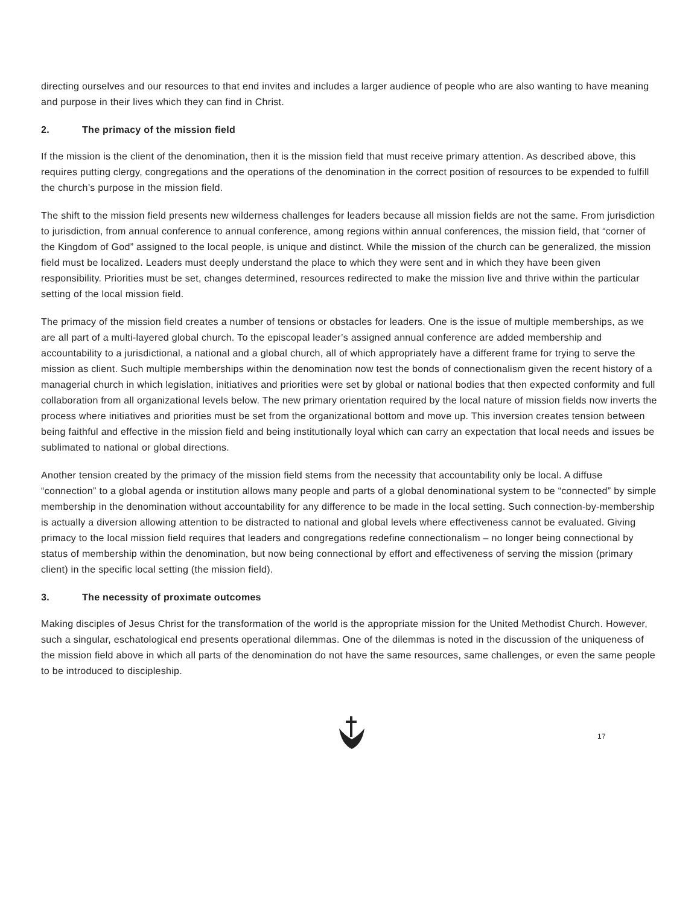directing ourselves and our resources to that end invites and includes a larger audience of people who are also wanting to have meaning and purpose in their lives which they can find in Christ.
2. The primacy of the mission field
If the mission is the client of the denomination, then it is the mission field that must receive primary attention. As described above, this requires putting clergy, congregations and the operations of the denomination in the correct position of resources to be expended to fulfill the church’s purpose in the mission field.
The shift to the mission field presents new wilderness challenges for leaders because all mission fields are not the same. From jurisdiction to jurisdiction, from annual conference to annual conference, among regions within annual conferences, the mission field, that “corner of the Kingdom of God” assigned to the local people, is unique and distinct. While the mission of the church can be generalized, the mission field must be localized. Leaders must deeply understand the place to which they were sent and in which they have been given responsibility. Priorities must be set, changes determined, resources redirected to make the mission live and thrive within the particular setting of the local mission field.
The primacy of the mission field creates a number of tensions or obstacles for leaders. One is the issue of multiple memberships, as we are all part of a multi-layered global church. To the episcopal leader’s assigned annual conference are added membership and accountability to a jurisdictional, a national and a global church, all of which appropriately have a different frame for trying to serve the mission as client. Such multiple memberships within the denomination now test the bonds of connectionalism given the recent history of a managerial church in which legislation, initiatives and priorities were set by global or national bodies that then expected conformity and full collaboration from all organizational levels below. The new primary orientation required by the local nature of mission fields now inverts the process where initiatives and priorities must be set from the organizational bottom and move up. This inversion creates tension between being faithful and effective in the mission field and being institutionally loyal which can carry an expectation that local needs and issues be sublimated to national or global directions.
Another tension created by the primacy of the mission field stems from the necessity that accountability only be local. A diffuse “connection” to a global agenda or institution allows many people and parts of a global denominational system to be “connected” by simple membership in the denomination without accountability for any difference to be made in the local setting. Such connection-by-membership is actually a diversion allowing attention to be distracted to national and global levels where effectiveness cannot be evaluated. Giving primacy to the local mission field requires that leaders and congregations redefine connectionalism – no longer being connectional by status of membership within the denomination, but now being connectional by effort and effectiveness of serving the mission (primary client) in the specific local setting (the mission field).
3. The necessity of proximate outcomes
Making disciples of Jesus Christ for the transformation of the world is the appropriate mission for the United Methodist Church. However, such a singular, eschatological end presents operational dilemmas. One of the dilemmas is noted in the discussion of the uniqueness of the mission field above in which all parts of the denomination do not have the same resources, same challenges, or even the same people to be introduced to discipleship.
17